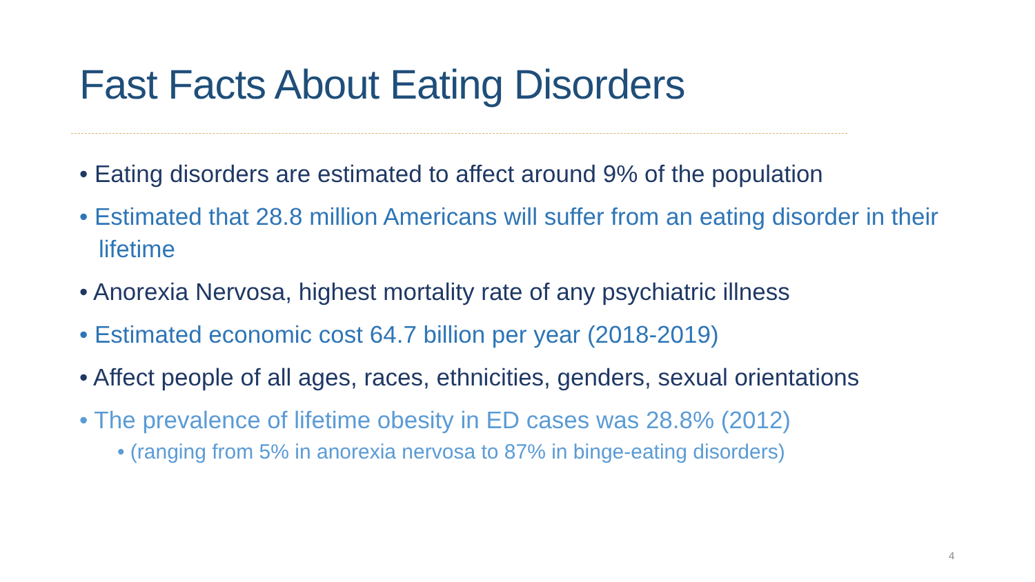Fast Facts About Eating Disorders
• Eating disorders are estimated to affect around 9% of the population
• Estimated that 28.8 million Americans will suffer from an eating disorder in their lifetime
• Anorexia Nervosa, highest mortality rate of any psychiatric illness
• Estimated economic cost 64.7 billion per year (2018-2019)
• Affect people of all ages, races, ethnicities, genders, sexual orientations
• The prevalence of lifetime obesity in ED cases was 28.8% (2012)
• (ranging from 5% in anorexia nervosa to 87% in binge-eating disorders)
4